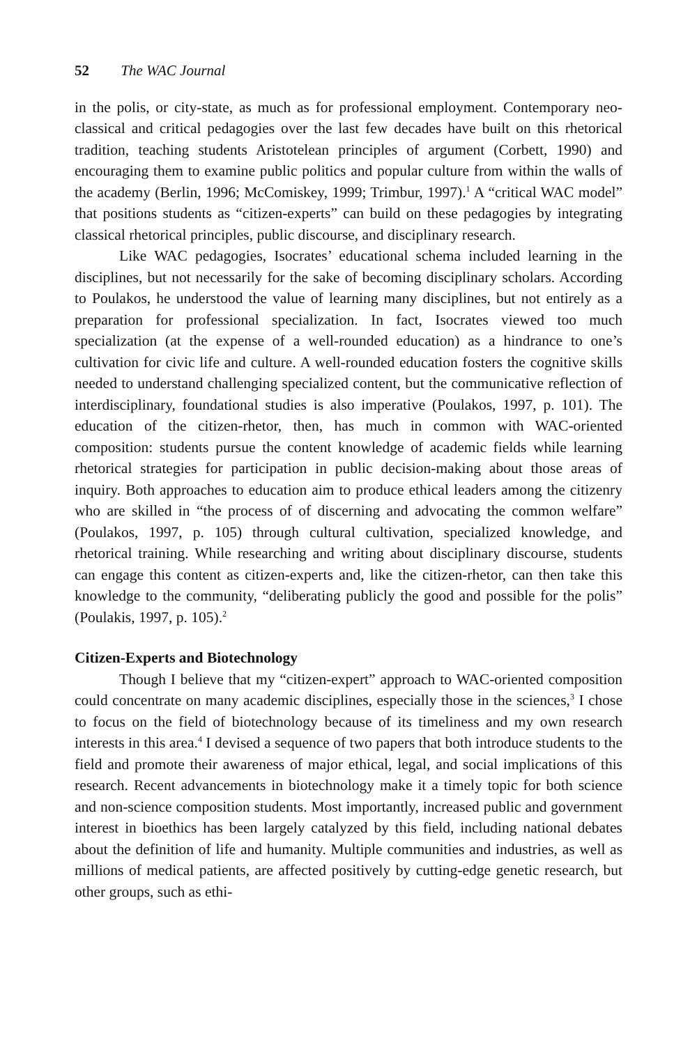52 The WAC Journal
in the polis, or city-state, as much as for professional employment. Contemporary neo-classical and critical pedagogies over the last few decades have built on this rhetorical tradition, teaching students Aristotelean principles of argument (Corbett, 1990) and encouraging them to examine public politics and popular culture from within the walls of the academy (Berlin, 1996; McComiskey, 1999; Trimbur, 1997).<sup>1</sup> A “critical WAC model” that positions students as “citizen-experts” can build on these pedagogies by integrating classical rhetorical principles, public discourse, and disciplinary research.
Like WAC pedagogies, Isocrates’ educational schema included learning in the disciplines, but not necessarily for the sake of becoming disciplinary scholars. According to Poulakos, he understood the value of learning many disciplines, but not entirely as a preparation for professional specialization. In fact, Isocrates viewed too much specialization (at the expense of a well-rounded education) as a hindrance to one’s cultivation for civic life and culture. A well-rounded education fosters the cognitive skills needed to understand challenging specialized content, but the communicative reflection of interdisciplinary, foundational studies is also imperative (Poulakos, 1997, p. 101). The education of the citizen-rhetor, then, has much in common with WAC-oriented composition: students pursue the content knowledge of academic fields while learning rhetorical strategies for participation in public decision-making about those areas of inquiry. Both approaches to education aim to produce ethical leaders among the citizenry who are skilled in “the process of of discerning and advocating the common welfare” (Poulakos, 1997, p. 105) through cultural cultivation, specialized knowledge, and rhetorical training. While researching and writing about disciplinary discourse, students can engage this content as citizen-experts and, like the citizen-rhetor, can then take this knowledge to the community, “deliberating publicly the good and possible for the polis” (Poulakis, 1997, p. 105).<sup>2</sup>
Citizen-Experts and Biotechnology
Though I believe that my “citizen-expert” approach to WAC-oriented composition could concentrate on many academic disciplines, especially those in the sciences,<sup>3</sup> I chose to focus on the field of biotechnology because of its timeliness and my own research interests in this area.<sup>4</sup> I devised a sequence of two papers that both introduce students to the field and promote their awareness of major ethical, legal, and social implications of this research. Recent advancements in biotechnology make it a timely topic for both science and non-science composition students. Most importantly, increased public and government interest in bioethics has been largely catalyzed by this field, including national debates about the definition of life and humanity. Multiple communities and industries, as well as millions of medical patients, are affected positively by cutting-edge genetic research, but other groups, such as ethi-